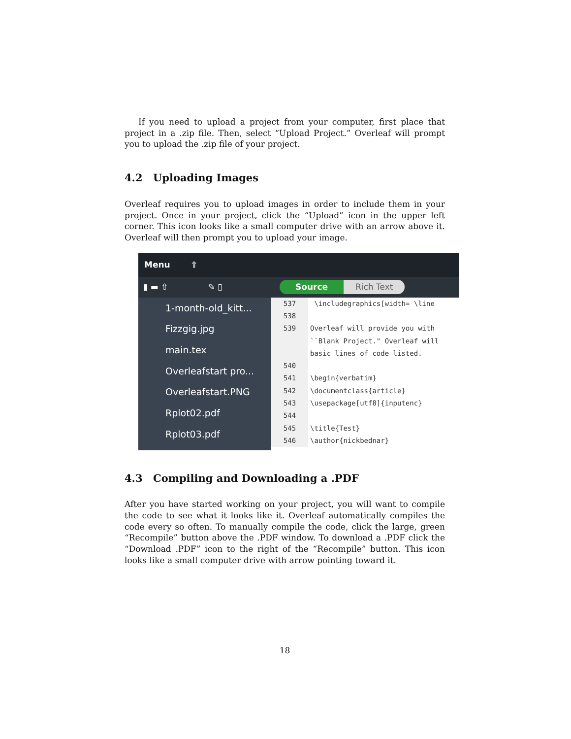If you need to upload a project from your computer, first place that project in a .zip file. Then, select “Upload Project.” Overleaf will prompt you to upload the .zip file of your project.
4.2 Uploading Images
Overleaf requires you to upload images in order to include them in your project. Once in your project, click the “Upload” icon in the upper left corner. This icon looks like a small computer drive with an arrow above it. Overleaf will then prompt you to upload your image.
Menu ⇧
▮ ▬ ⇧ ✎ ▯ Source Rich Text
1-month-old_kitt...
Fizzgig.jpg
main.tex
Overleafstart pro...
Overleafstart.PNG
Rplot02.pdf
Rplot03.pdf
537 \includegraphics[width= \line
538
539 Overleaf will provide you with
``Blank Project." Overleaf will
basic lines of code listed.
540
541 \begin{verbatim}
542 \documentclass{article}
543 \usepackage[utf8]{inputenc}
544
545 \title{Test}
546 \author{nickbednar}
4.3 Compiling and Downloading a .PDF
After you have started working on your project, you will want to compile the code to see what it looks like it. Overleaf automatically compiles the code every so often. To manually compile the code, click the large, green “Recompile” button above the .PDF window. To download a .PDF click the “Download .PDF” icon to the right of the “Recompile” button. This icon looks like a small computer drive with arrow pointing toward it.
18